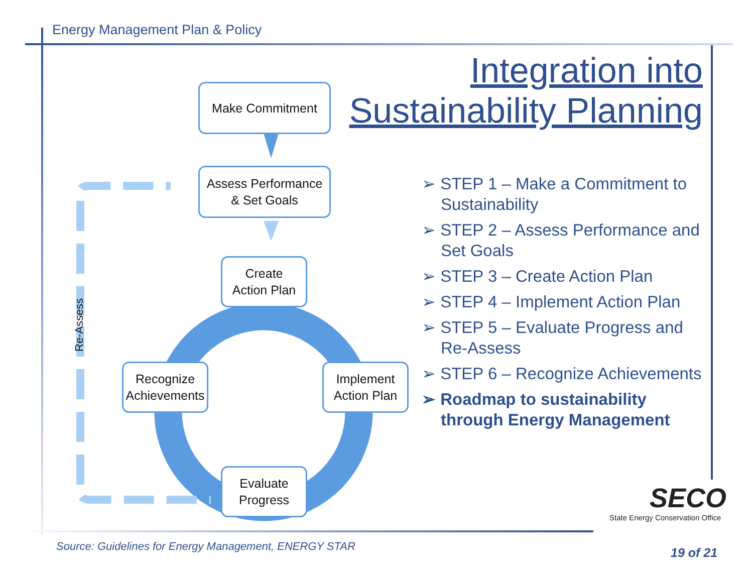Energy Management Plan & Policy
Integration into
Sustainability Planning
Re-Assess
Make Commitment
Assess Performance
& Set Goals
Create
Action Plan
Recognize
Achievements
Implement
Action Plan
Evaluate
Progress
➢ STEP 1 – Make a Commitment to Sustainability
➢ STEP 2 – Assess Performance and Set Goals
➢ STEP 3 – Create Action Plan
➢ STEP 4 – Implement Action Plan
➢ STEP 5 – Evaluate Progress and Re-Assess
➢ STEP 6 – Recognize Achievements
➢ Roadmap to sustainability through Energy Management
SECO
State Energy Conservation Office
Source: Guidelines for Energy Management, ENERGY STAR
19 of 21